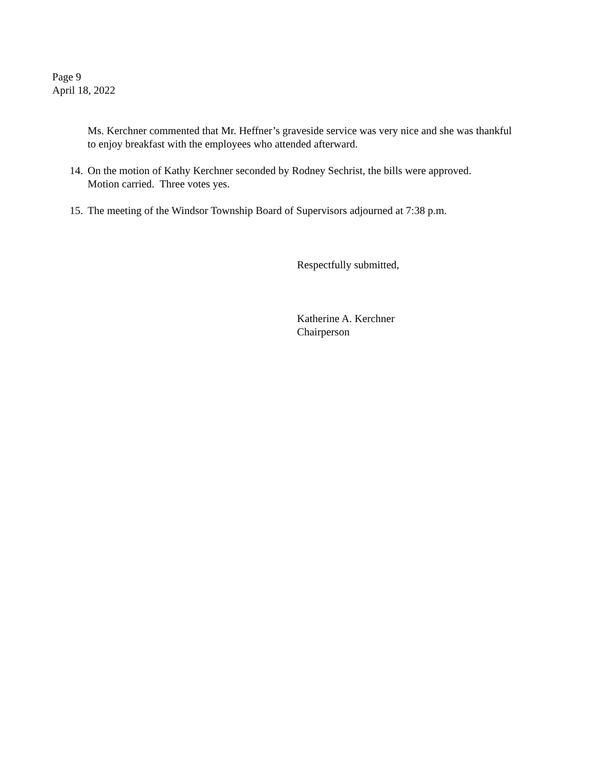Page 9
April 18, 2022
Ms. Kerchner commented that Mr. Heffner’s graveside service was very nice and she was thankful to enjoy breakfast with the employees who attended afterward.
14. On the motion of Kathy Kerchner seconded by Rodney Sechrist, the bills were approved.
Motion carried. Three votes yes.
15. The meeting of the Windsor Township Board of Supervisors adjourned at 7:38 p.m.
Respectfully submitted,
Katherine A. Kerchner
Chairperson